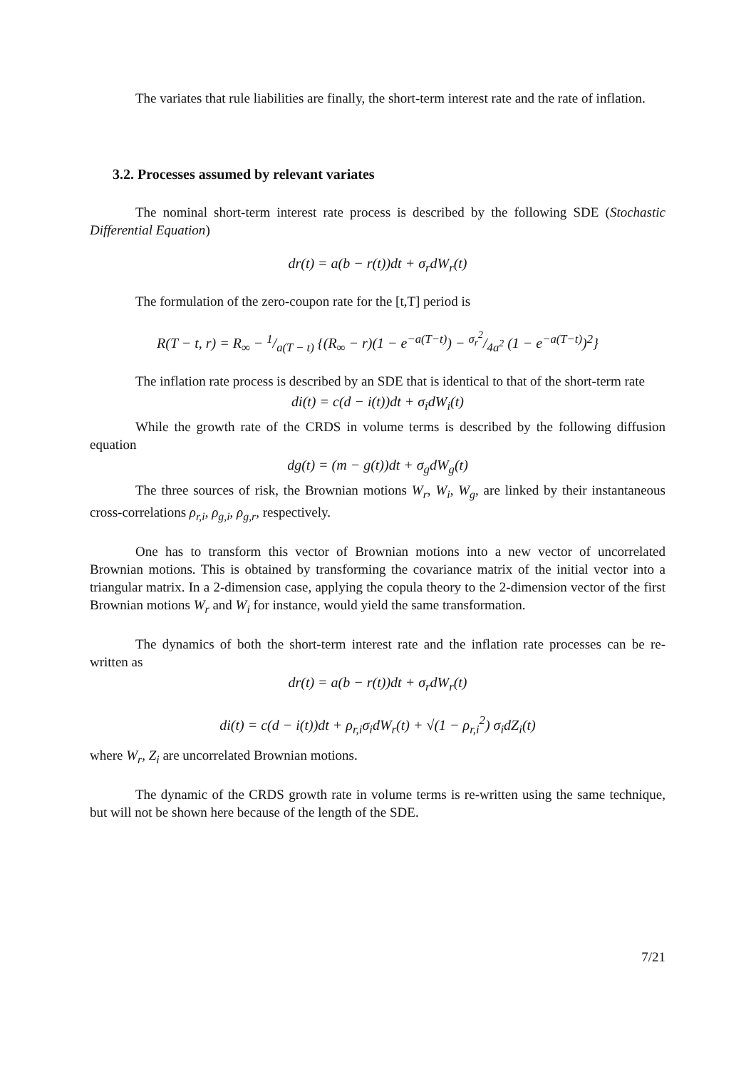The variates that rule liabilities are finally, the short-term interest rate and the rate of inflation.
3.2. Processes assumed by relevant variates
The nominal short-term interest rate process is described by the following SDE (Stochastic Differential Equation)
dr(t) = a(b − r(t))dt + σ<sub>r</sub>dW<sub>r</sub>(t)
The formulation of the zero-coupon rate for the [t,T] period is
R(T − t, r) = R<sub>∞</sub> − 1/a(T − t) {(R<sub>∞</sub> − r)(1 − e<sup>−a(T−t)</sup>) − σ<sub>r</sub><sup>2</sup>/4a<sup>2</sup> (1 − e<sup>−a(T−t)</sup>)<sup>2</sup>}
The inflation rate process is described by an SDE that is identical to that of the short-term rate
di(t) = c(d − i(t))dt + σ<sub>i</sub>dW<sub>i</sub>(t)
While the growth rate of the CRDS in volume terms is described by the following diffusion equation
dg(t) = (m − g(t))dt + σ<sub>g</sub>dW<sub>g</sub>(t)
The three sources of risk, the Brownian motions W<sub>r</sub>, W<sub>i</sub>, W<sub>g</sub>, are linked by their instantaneous cross-correlations ρ<sub>r,i</sub>, ρ<sub>g,i</sub>, ρ<sub>g,r</sub>, respectively.
One has to transform this vector of Brownian motions into a new vector of uncorrelated Brownian motions. This is obtained by transforming the covariance matrix of the initial vector into a triangular matrix. In a 2-dimension case, applying the copula theory to the 2-dimension vector of the first Brownian motions W<sub>r</sub> and W<sub>i</sub> for instance, would yield the same transformation.
The dynamics of both the short-term interest rate and the inflation rate processes can be re-written as
dr(t) = a(b − r(t))dt + σ<sub>r</sub>dW<sub>r</sub>(t)
di(t) = c(d − i(t))dt + ρ<sub>r,i</sub>σ<sub>i</sub>dW<sub>r</sub>(t) + √(1 − ρ<sub>r,i</sub><sup>2</sup>) σ<sub>i</sub>dZ<sub>i</sub>(t)
where W<sub>r</sub>, Z<sub>i</sub> are uncorrelated Brownian motions.
The dynamic of the CRDS growth rate in volume terms is re-written using the same technique, but will not be shown here because of the length of the SDE.
7/21